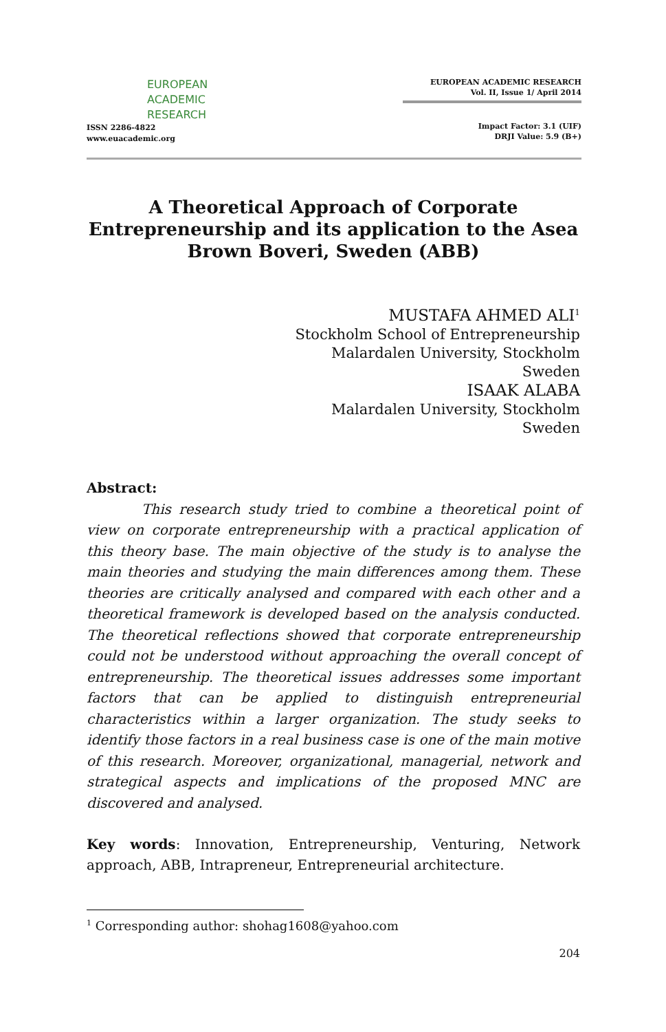EUROPEAN
ACADEMIC
RESEARCH
ISSN 2286-4822
www.euacademic.org
EUROPEAN ACADEMIC RESEARCH
Vol. II, Issue 1/ April 2014
Impact Factor: 3.1 (UIF)
DRJI Value: 5.9 (B+)
A Theoretical Approach of Corporate Entrepreneurship and its application to the Asea Brown Boveri, Sweden (ABB)
MUSTAFA AHMED ALI<sup>1</sup>
Stockholm School of Entrepreneurship
Malardalen University, Stockholm
Sweden
ISAAK ALABA
Malardalen University, Stockholm
Sweden
Abstract:
This research study tried to combine a theoretical point of view on corporate entrepreneurship with a practical application of this theory base. The main objective of the study is to analyse the main theories and studying the main differences among them. These theories are critically analysed and compared with each other and a theoretical framework is developed based on the analysis conducted. The theoretical reflections showed that corporate entrepreneurship could not be understood without approaching the overall concept of entrepreneurship. The theoretical issues addresses some important factors that can be applied to distinguish entrepreneurial characteristics within a larger organization. The study seeks to identify those factors in a real business case is one of the main motive of this research. Moreover, organizational, managerial, network and strategical aspects and implications of the proposed MNC are discovered and analysed.
Key words: Innovation, Entrepreneurship, Venturing, Network approach, ABB, Intrapreneur, Entrepreneurial architecture.
<sup>1</sup> Corresponding author: shohag1608@yahoo.com
204